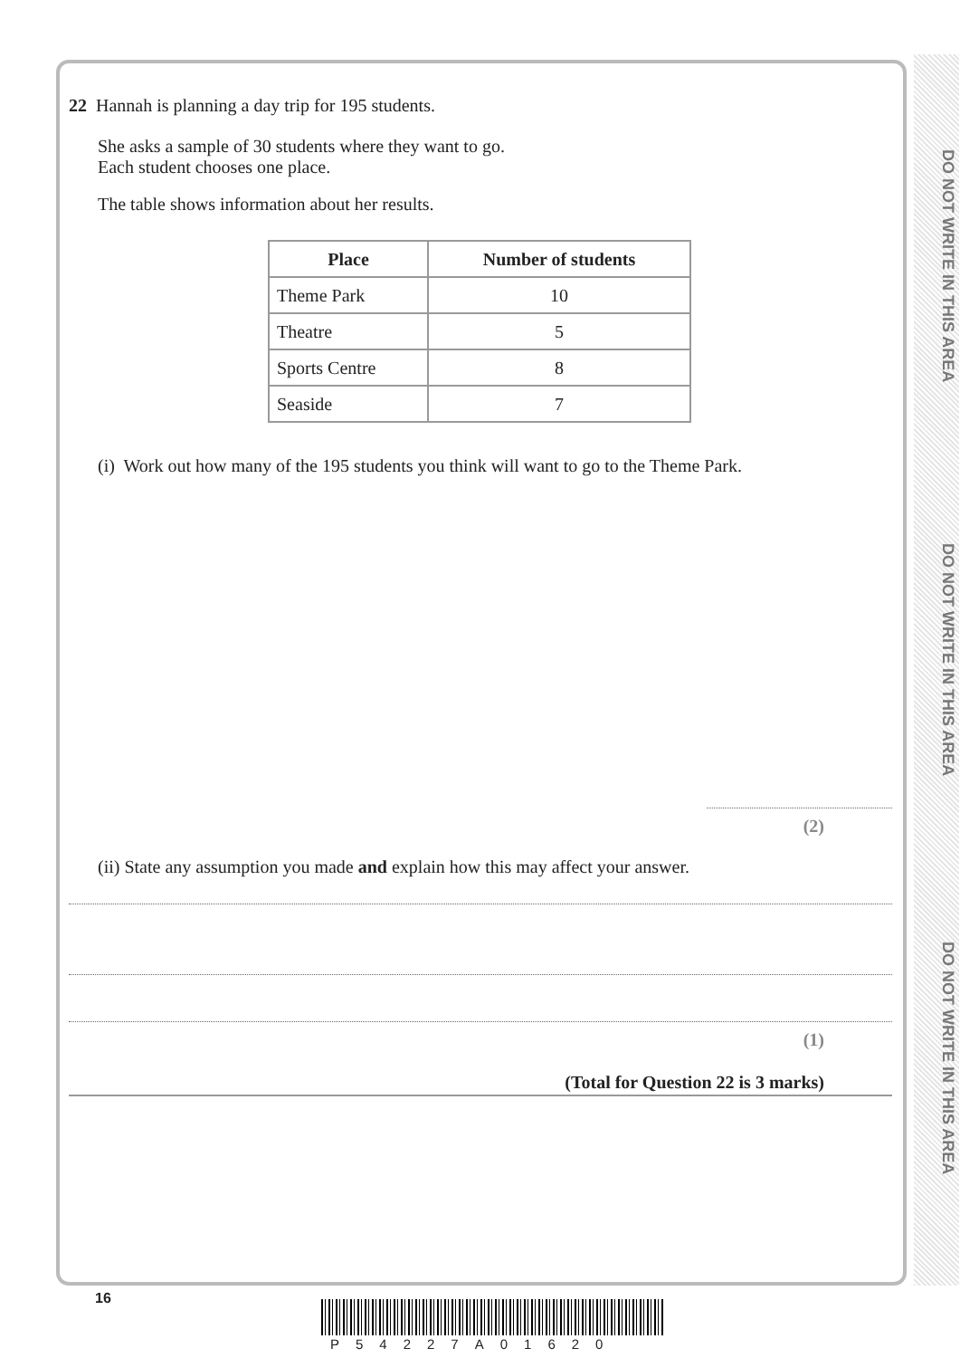DO NOT WRITE IN THIS AREA
DO NOT WRITE IN THIS AREA
DO NOT WRITE IN THIS AREA
22 Hannah is planning a day trip for 195 students.
She asks a sample of 30 students where they want to go.
Each student chooses one place.
The table shows information about her results.
| Place | Number of students |
| --- | --- |
| Theme Park | 10 |
| Theatre | 5 |
| Sports Centre | 8 |
| Seaside | 7 |
(i) Work out how many of the 195 students you think will want to go to the Theme Park.
(2)
(ii) State any assumption you made and explain how this may affect your answer.
(1)
(Total for Question 22 is 3 marks)
16
P54227A01620